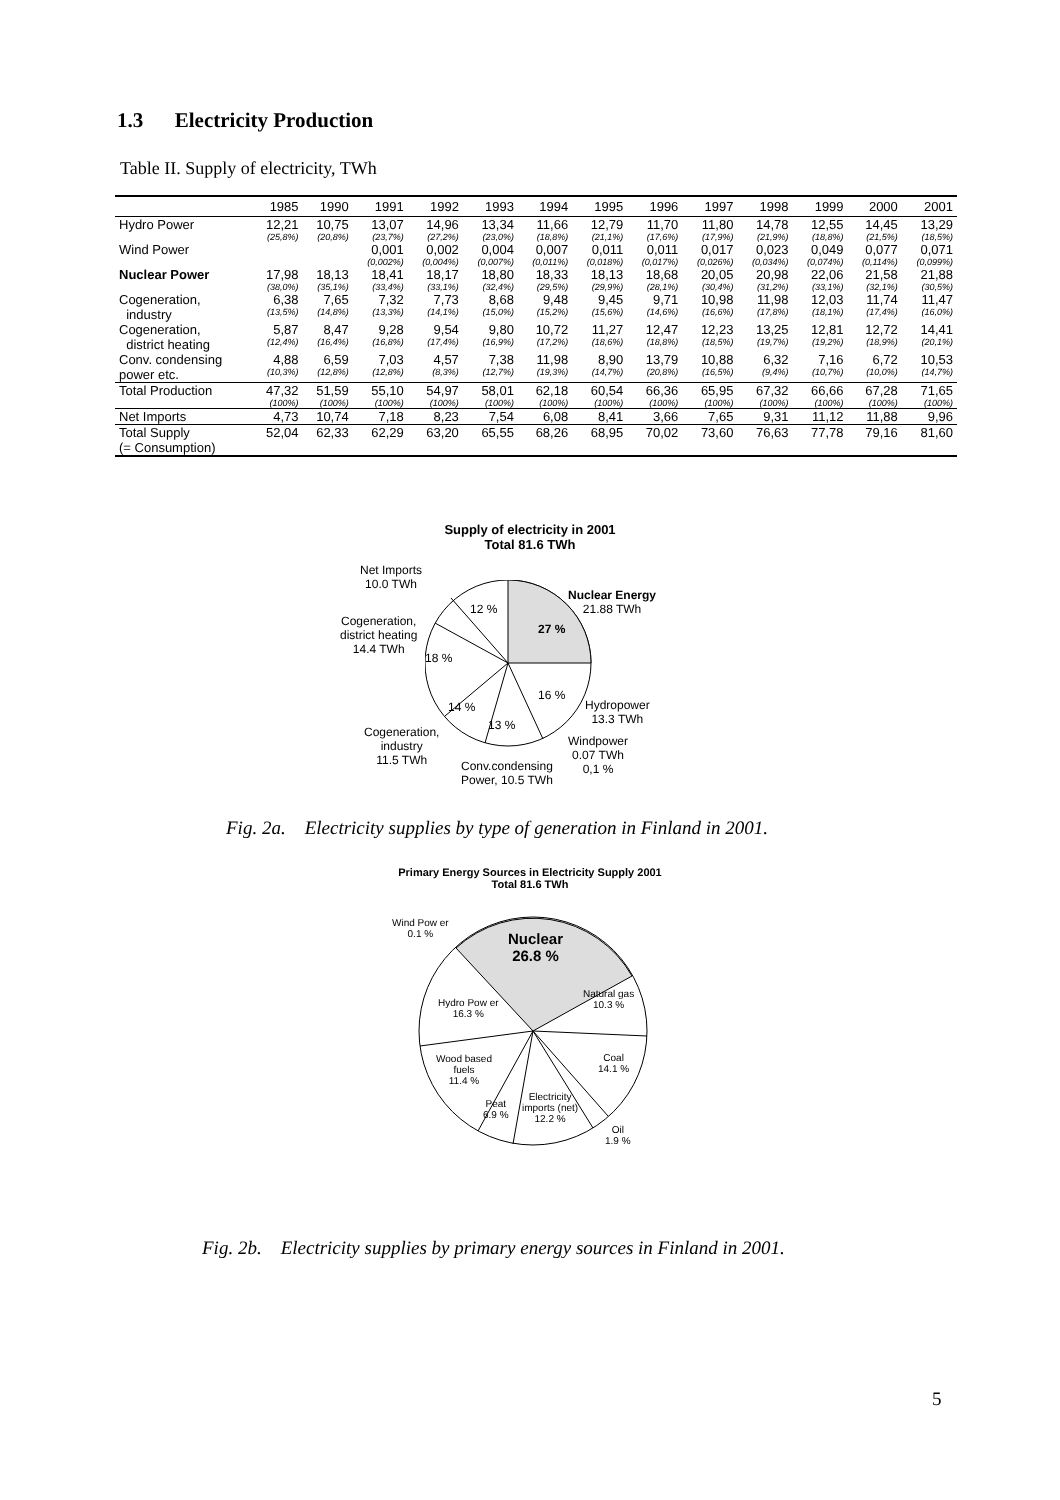1.3 Electricity Production
Table II. Supply of electricity, TWh
| | 1985 | 1990 | 1991 | 1992 | 1993 | 1994 | 1995 | 1996 | 1997 | 1998 | 1999 | 2000 | 2001 |
| --- | --- | --- | --- | --- | --- | --- | --- | --- | --- | --- | --- | --- | --- |
| Hydro Power | 12,21 (25,8%) | 10,75 (20,8%) | 13,07 (23,7%) | 14,96 (27,2%) | 13,34 (23,0%) | 11,66 (18,8%) | 12,79 (21,1%) | 11,70 (17,6%) | 11,80 (17,9%) | 14,78 (21,9%) | 12,55 (18,8%) | 14,45 (21,5%) | 13,29 (18,5%) |
| Wind Power | | | 0,001 (0,002%) | 0,002 (0,004%) | 0,004 (0,007%) | 0,007 (0,011%) | 0,011 (0,018%) | 0,011 (0,017%) | 0,017 (0,026%) | 0,023 (0,034%) | 0,049 (0,074%) | 0,077 (0,114%) | 0,071 (0,099%) |
| Nuclear Power | 17,98 (38,0%) | 18,13 (35,1%) | 18,41 (33,4%) | 18,17 (33,1%) | 18,80 (32,4%) | 18,33 (29,5%) | 18,13 (29,9%) | 18,68 (28,1%) | 20,05 (30,4%) | 20,98 (31,2%) | 22,06 (33,1%) | 21,58 (32,1%) | 21,88 (30,5%) |
| Cogeneration, industry | 6,38 (13,5%) | 7,65 (14,8%) | 7,32 (13,3%) | 7,73 (14,1%) | 8,68 (15,0%) | 9,48 (15,2%) | 9,45 (15,6%) | 9,71 (14,6%) | 10,98 (16,6%) | 11,98 (17,8%) | 12,03 (18,1%) | 11,74 (17,4%) | 11,47 (16,0%) |
| Cogeneration, district heating | 5,87 (12,4%) | 8,47 (16,4%) | 9,28 (16,8%) | 9,54 (17,4%) | 9,80 (16,9%) | 10,72 (17,2%) | 11,27 (18,6%) | 12,47 (18,8%) | 12,23 (18,5%) | 13,25 (19,7%) | 12,81 (19,2%) | 12,72 (18,9%) | 14,41 (20,1%) |
| Conv. condensing power etc. | 4,88 (10,3%) | 6,59 (12,8%) | 7,03 (12,8%) | 4,57 (8,3%) | 7,38 (12,7%) | 11,98 (19,3%) | 8,90 (14,7%) | 13,79 (20,8%) | 10,88 (16,5%) | 6,32 (9,4%) | 7,16 (10,7%) | 6,72 (10,0%) | 10,53 (14,7%) |
| Total Production | 47,32 (100%) | 51,59 (100%) | 55,10 (100%) | 54,97 (100%) | 58,01 (100%) | 62,18 (100%) | 60,54 (100%) | 66,36 (100%) | 65,95 (100%) | 67,32 (100%) | 66,66 (100%) | 67,28 (100%) | 71,65 (100%) |
| Net Imports | 4,73 | 10,74 | 7,18 | 8,23 | 7,54 | 6,08 | 8,41 | 3,66 | 7,65 | 9,31 | 11,12 | 11,88 | 9,96 |
| Total Supply (= Consumption) | 52,04 | 62,33 | 62,29 | 63,20 | 65,55 | 68,26 | 68,95 | 70,02 | 73,60 | 76,63 | 77,78 | 79,16 | 81,60 |
Supply of electricity in 2001
Total 81.6 TWh
Net Imports
10.0 TWh
Nuclear Energy
21.88 TWh
12 %
27 %
Cogeneration,
district heating
14.4 TWh
18 %
16 %
Hydropower
13.3 TWh
14 %
13 %
Cogeneration,
industry
11.5 TWh
Windpower
0.07 TWh
0,1 %
Conv.condensing
Power, 10.5 TWh
Fig. 2a. Electricity supplies by type of generation in Finland in 2001.
Primary Energy Sources in Electricity Supply 2001
Total 81.6 TWh
Wind Pow er
0.1 %
Nuclear
26.8 %
Natural gas
10.3 %
Hydro Pow er
16.3 %
Wood based
fuels
11.4 %
Coal
14.1 %
Electricity
imports (net)
12.2 %
Peat
6.9 %
Oil
1.9 %
Fig. 2b. Electricity supplies by primary energy sources in Finland in 2001.
5